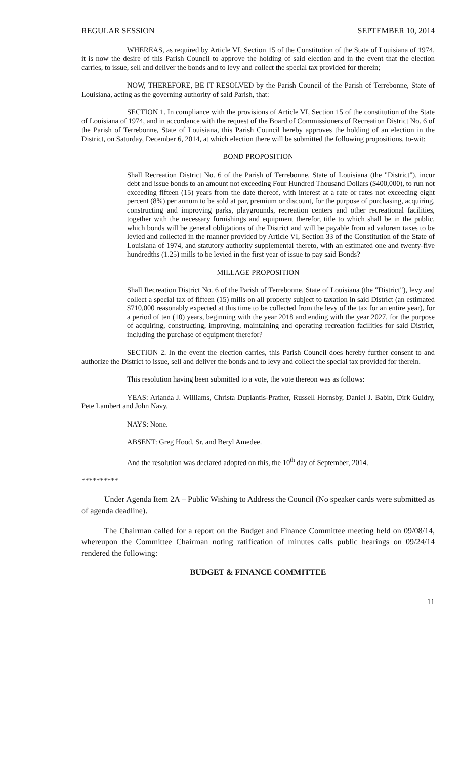REGULAR SESSION SEPTEMBER 10, 2014
WHEREAS, as required by Article VI, Section 15 of the Constitution of the State of Louisiana of 1974, it is now the desire of this Parish Council to approve the holding of said election and in the event that the election carries, to issue, sell and deliver the bonds and to levy and collect the special tax provided for therein;
NOW, THEREFORE, BE IT RESOLVED by the Parish Council of the Parish of Terrebonne, State of Louisiana, acting as the governing authority of said Parish, that:
SECTION 1. In compliance with the provisions of Article VI, Section 15 of the constitution of the State of Louisiana of 1974, and in accordance with the request of the Board of Commissioners of Recreation District No. 6 of the Parish of Terrebonne, State of Louisiana, this Parish Council hereby approves the holding of an election in the District, on Saturday, December 6, 2014, at which election there will be submitted the following propositions, to-wit:
BOND PROPOSITION
Shall Recreation District No. 6 of the Parish of Terrebonne, State of Louisiana (the "District"), incur debt and issue bonds to an amount not exceeding Four Hundred Thousand Dollars ($400,000), to run not exceeding fifteen (15) years from the date thereof, with interest at a rate or rates not exceeding eight percent (8%) per annum to be sold at par, premium or discount, for the purpose of purchasing, acquiring, constructing and improving parks, playgrounds, recreation centers and other recreational facilities, together with the necessary furnishings and equipment therefor, title to which shall be in the public, which bonds will be general obligations of the District and will be payable from ad valorem taxes to be levied and collected in the manner provided by Article VI, Section 33 of the Constitution of the State of Louisiana of 1974, and statutory authority supplemental thereto, with an estimated one and twenty-five hundredths (1.25) mills to be levied in the first year of issue to pay said Bonds?
MILLAGE PROPOSITION
Shall Recreation District No. 6 of the Parish of Terrebonne, State of Louisiana (the "District"), levy and collect a special tax of fifteen (15) mills on all property subject to taxation in said District (an estimated $710,000 reasonably expected at this time to be collected from the levy of the tax for an entire year), for a period of ten (10) years, beginning with the year 2018 and ending with the year 2027, for the purpose of acquiring, constructing, improving, maintaining and operating recreation facilities for said District, including the purchase of equipment therefor?
SECTION 2. In the event the election carries, this Parish Council does hereby further consent to and authorize the District to issue, sell and deliver the bonds and to levy and collect the special tax provided for therein.
This resolution having been submitted to a vote, the vote thereon was as follows:
YEAS: Arlanda J. Williams, Christa Duplantis-Prather, Russell Hornsby, Daniel J. Babin, Dirk Guidry, Pete Lambert and John Navy.
NAYS: None.
ABSENT: Greg Hood, Sr. and Beryl Amedee.
And the resolution was declared adopted on this, the 10<sup>th</sup> day of September, 2014.
**********
Under Agenda Item 2A – Public Wishing to Address the Council (No speaker cards were submitted as of agenda deadline).
The Chairman called for a report on the Budget and Finance Committee meeting held on 09/08/14, whereupon the Committee Chairman noting ratification of minutes calls public hearings on 09/24/14 rendered the following:
BUDGET & FINANCE COMMITTEE
11